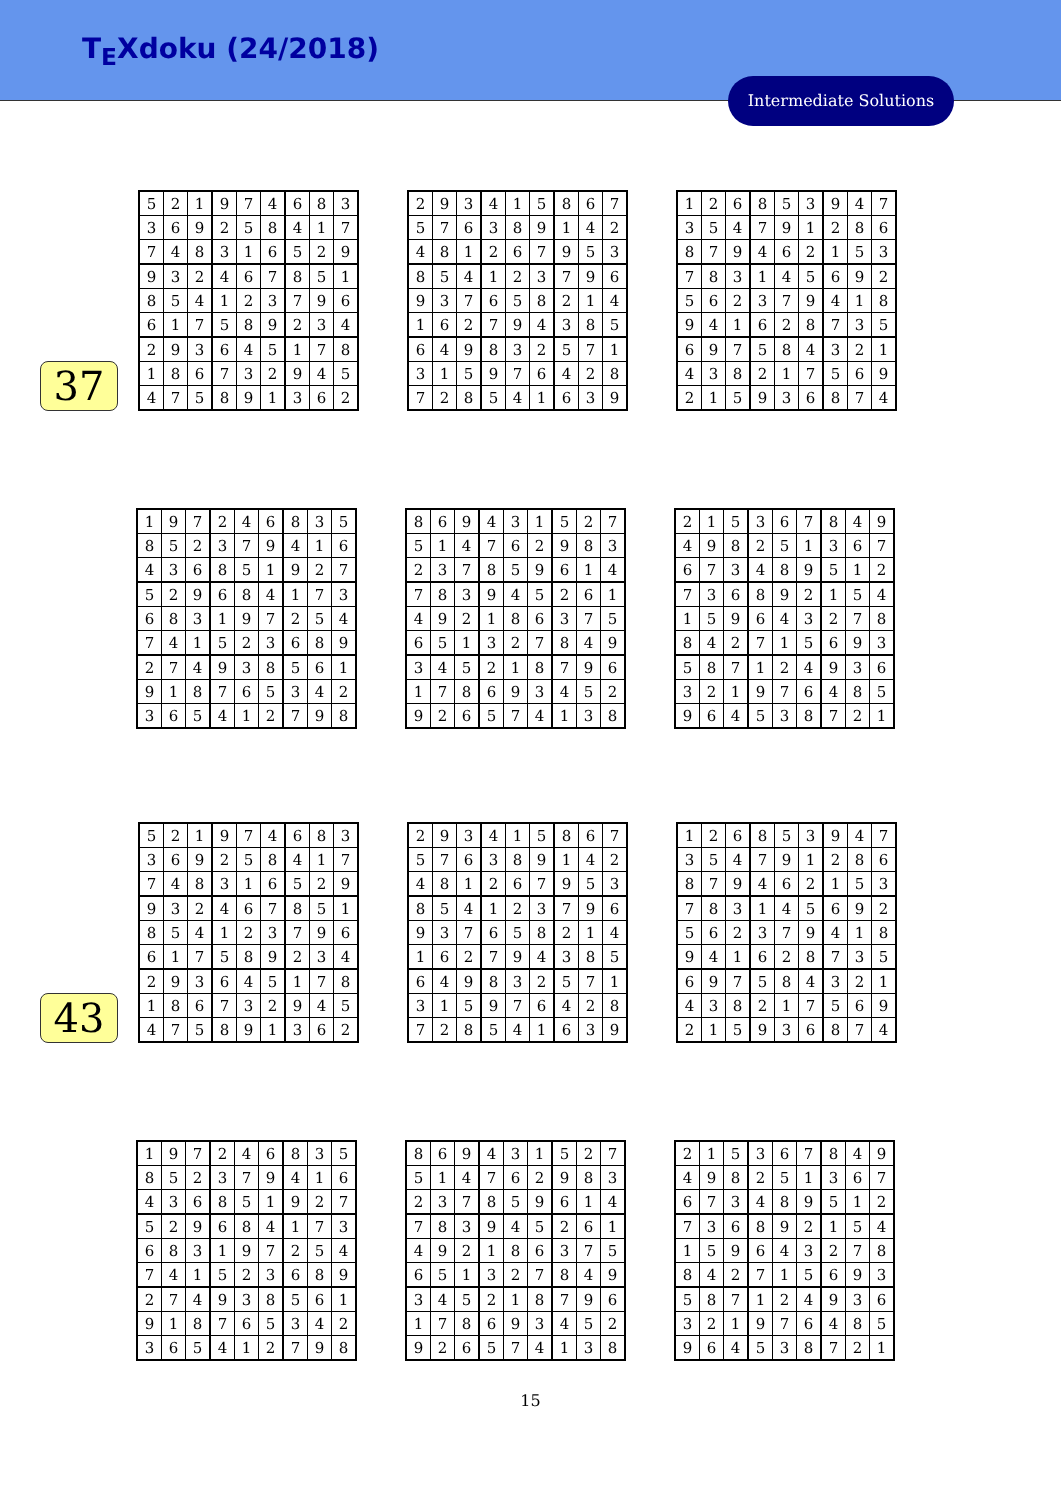T<sub>E</sub>Xdoku (24/2018)
Intermediate Solutions
37
| 5 | 2 | 1 | 9 | 7 | 4 | 6 | 8 | 3 |
| 3 | 6 | 9 | 2 | 5 | 8 | 4 | 1 | 7 |
| 7 | 4 | 8 | 3 | 1 | 6 | 5 | 2 | 9 |
| 9 | 3 | 2 | 4 | 6 | 7 | 8 | 5 | 1 |
| 8 | 5 | 4 | 1 | 2 | 3 | 7 | 9 | 6 |
| 6 | 1 | 7 | 5 | 8 | 9 | 2 | 3 | 4 |
| 2 | 9 | 3 | 6 | 4 | 5 | 1 | 7 | 8 |
| 1 | 8 | 6 | 7 | 3 | 2 | 9 | 4 | 5 |
| 4 | 7 | 5 | 8 | 9 | 1 | 3 | 6 | 2 |
| 2 | 9 | 3 | 4 | 1 | 5 | 8 | 6 | 7 |
| 5 | 7 | 6 | 3 | 8 | 9 | 1 | 4 | 2 |
| 4 | 8 | 1 | 2 | 6 | 7 | 9 | 5 | 3 |
| 8 | 5 | 4 | 1 | 2 | 3 | 7 | 9 | 6 |
| 9 | 3 | 7 | 6 | 5 | 8 | 2 | 1 | 4 |
| 1 | 6 | 2 | 7 | 9 | 4 | 3 | 8 | 5 |
| 6 | 4 | 9 | 8 | 3 | 2 | 5 | 7 | 1 |
| 3 | 1 | 5 | 9 | 7 | 6 | 4 | 2 | 8 |
| 7 | 2 | 8 | 5 | 4 | 1 | 6 | 3 | 9 |
| 1 | 2 | 6 | 8 | 5 | 3 | 9 | 4 | 7 |
| 3 | 5 | 4 | 7 | 9 | 1 | 2 | 8 | 6 |
| 8 | 7 | 9 | 4 | 6 | 2 | 1 | 5 | 3 |
| 7 | 8 | 3 | 1 | 4 | 5 | 6 | 9 | 2 |
| 5 | 6 | 2 | 3 | 7 | 9 | 4 | 1 | 8 |
| 9 | 4 | 1 | 6 | 2 | 8 | 7 | 3 | 5 |
| 6 | 9 | 7 | 5 | 8 | 4 | 3 | 2 | 1 |
| 4 | 3 | 8 | 2 | 1 | 7 | 5 | 6 | 9 |
| 2 | 1 | 5 | 9 | 3 | 6 | 8 | 7 | 4 |
| 1 | 9 | 7 | 2 | 4 | 6 | 8 | 3 | 5 |
| 8 | 5 | 2 | 3 | 7 | 9 | 4 | 1 | 6 |
| 4 | 3 | 6 | 8 | 5 | 1 | 9 | 2 | 7 |
| 5 | 2 | 9 | 6 | 8 | 4 | 1 | 7 | 3 |
| 6 | 8 | 3 | 1 | 9 | 7 | 2 | 5 | 4 |
| 7 | 4 | 1 | 5 | 2 | 3 | 6 | 8 | 9 |
| 2 | 7 | 4 | 9 | 3 | 8 | 5 | 6 | 1 |
| 9 | 1 | 8 | 7 | 6 | 5 | 3 | 4 | 2 |
| 3 | 6 | 5 | 4 | 1 | 2 | 7 | 9 | 8 |
| 8 | 6 | 9 | 4 | 3 | 1 | 5 | 2 | 7 |
| 5 | 1 | 4 | 7 | 6 | 2 | 9 | 8 | 3 |
| 2 | 3 | 7 | 8 | 5 | 9 | 6 | 1 | 4 |
| 7 | 8 | 3 | 9 | 4 | 5 | 2 | 6 | 1 |
| 4 | 9 | 2 | 1 | 8 | 6 | 3 | 7 | 5 |
| 6 | 5 | 1 | 3 | 2 | 7 | 8 | 4 | 9 |
| 3 | 4 | 5 | 2 | 1 | 8 | 7 | 9 | 6 |
| 1 | 7 | 8 | 6 | 9 | 3 | 4 | 5 | 2 |
| 9 | 2 | 6 | 5 | 7 | 4 | 1 | 3 | 8 |
| 2 | 1 | 5 | 3 | 6 | 7 | 8 | 4 | 9 |
| 4 | 9 | 8 | 2 | 5 | 1 | 3 | 6 | 7 |
| 6 | 7 | 3 | 4 | 8 | 9 | 5 | 1 | 2 |
| 7 | 3 | 6 | 8 | 9 | 2 | 1 | 5 | 4 |
| 1 | 5 | 9 | 6 | 4 | 3 | 2 | 7 | 8 |
| 8 | 4 | 2 | 7 | 1 | 5 | 6 | 9 | 3 |
| 5 | 8 | 7 | 1 | 2 | 4 | 9 | 3 | 6 |
| 3 | 2 | 1 | 9 | 7 | 6 | 4 | 8 | 5 |
| 9 | 6 | 4 | 5 | 3 | 8 | 7 | 2 | 1 |
43
| 5 | 2 | 1 | 9 | 7 | 4 | 6 | 8 | 3 |
| 3 | 6 | 9 | 2 | 5 | 8 | 4 | 1 | 7 |
| 7 | 4 | 8 | 3 | 1 | 6 | 5 | 2 | 9 |
| 9 | 3 | 2 | 4 | 6 | 7 | 8 | 5 | 1 |
| 8 | 5 | 4 | 1 | 2 | 3 | 7 | 9 | 6 |
| 6 | 1 | 7 | 5 | 8 | 9 | 2 | 3 | 4 |
| 2 | 9 | 3 | 6 | 4 | 5 | 1 | 7 | 8 |
| 1 | 8 | 6 | 7 | 3 | 2 | 9 | 4 | 5 |
| 4 | 7 | 5 | 8 | 9 | 1 | 3 | 6 | 2 |
| 2 | 9 | 3 | 4 | 1 | 5 | 8 | 6 | 7 |
| 5 | 7 | 6 | 3 | 8 | 9 | 1 | 4 | 2 |
| 4 | 8 | 1 | 2 | 6 | 7 | 9 | 5 | 3 |
| 8 | 5 | 4 | 1 | 2 | 3 | 7 | 9 | 6 |
| 9 | 3 | 7 | 6 | 5 | 8 | 2 | 1 | 4 |
| 1 | 6 | 2 | 7 | 9 | 4 | 3 | 8 | 5 |
| 6 | 4 | 9 | 8 | 3 | 2 | 5 | 7 | 1 |
| 3 | 1 | 5 | 9 | 7 | 6 | 4 | 2 | 8 |
| 7 | 2 | 8 | 5 | 4 | 1 | 6 | 3 | 9 |
| 1 | 2 | 6 | 8 | 5 | 3 | 9 | 4 | 7 |
| 3 | 5 | 4 | 7 | 9 | 1 | 2 | 8 | 6 |
| 8 | 7 | 9 | 4 | 6 | 2 | 1 | 5 | 3 |
| 7 | 8 | 3 | 1 | 4 | 5 | 6 | 9 | 2 |
| 5 | 6 | 2 | 3 | 7 | 9 | 4 | 1 | 8 |
| 9 | 4 | 1 | 6 | 2 | 8 | 7 | 3 | 5 |
| 6 | 9 | 7 | 5 | 8 | 4 | 3 | 2 | 1 |
| 4 | 3 | 8 | 2 | 1 | 7 | 5 | 6 | 9 |
| 2 | 1 | 5 | 9 | 3 | 6 | 8 | 7 | 4 |
| 1 | 9 | 7 | 2 | 4 | 6 | 8 | 3 | 5 |
| 8 | 5 | 2 | 3 | 7 | 9 | 4 | 1 | 6 |
| 4 | 3 | 6 | 8 | 5 | 1 | 9 | 2 | 7 |
| 5 | 2 | 9 | 6 | 8 | 4 | 1 | 7 | 3 |
| 6 | 8 | 3 | 1 | 9 | 7 | 2 | 5 | 4 |
| 7 | 4 | 1 | 5 | 2 | 3 | 6 | 8 | 9 |
| 2 | 7 | 4 | 9 | 3 | 8 | 5 | 6 | 1 |
| 9 | 1 | 8 | 7 | 6 | 5 | 3 | 4 | 2 |
| 3 | 6 | 5 | 4 | 1 | 2 | 7 | 9 | 8 |
| 8 | 6 | 9 | 4 | 3 | 1 | 5 | 2 | 7 |
| 5 | 1 | 4 | 7 | 6 | 2 | 9 | 8 | 3 |
| 2 | 3 | 7 | 8 | 5 | 9 | 6 | 1 | 4 |
| 7 | 8 | 3 | 9 | 4 | 5 | 2 | 6 | 1 |
| 4 | 9 | 2 | 1 | 8 | 6 | 3 | 7 | 5 |
| 6 | 5 | 1 | 3 | 2 | 7 | 8 | 4 | 9 |
| 3 | 4 | 5 | 2 | 1 | 8 | 7 | 9 | 6 |
| 1 | 7 | 8 | 6 | 9 | 3 | 4 | 5 | 2 |
| 9 | 2 | 6 | 5 | 7 | 4 | 1 | 3 | 8 |
| 2 | 1 | 5 | 3 | 6 | 7 | 8 | 4 | 9 |
| 4 | 9 | 8 | 2 | 5 | 1 | 3 | 6 | 7 |
| 6 | 7 | 3 | 4 | 8 | 9 | 5 | 1 | 2 |
| 7 | 3 | 6 | 8 | 9 | 2 | 1 | 5 | 4 |
| 1 | 5 | 9 | 6 | 4 | 3 | 2 | 7 | 8 |
| 8 | 4 | 2 | 7 | 1 | 5 | 6 | 9 | 3 |
| 5 | 8 | 7 | 1 | 2 | 4 | 9 | 3 | 6 |
| 3 | 2 | 1 | 9 | 7 | 6 | 4 | 8 | 5 |
| 9 | 6 | 4 | 5 | 3 | 8 | 7 | 2 | 1 |
15